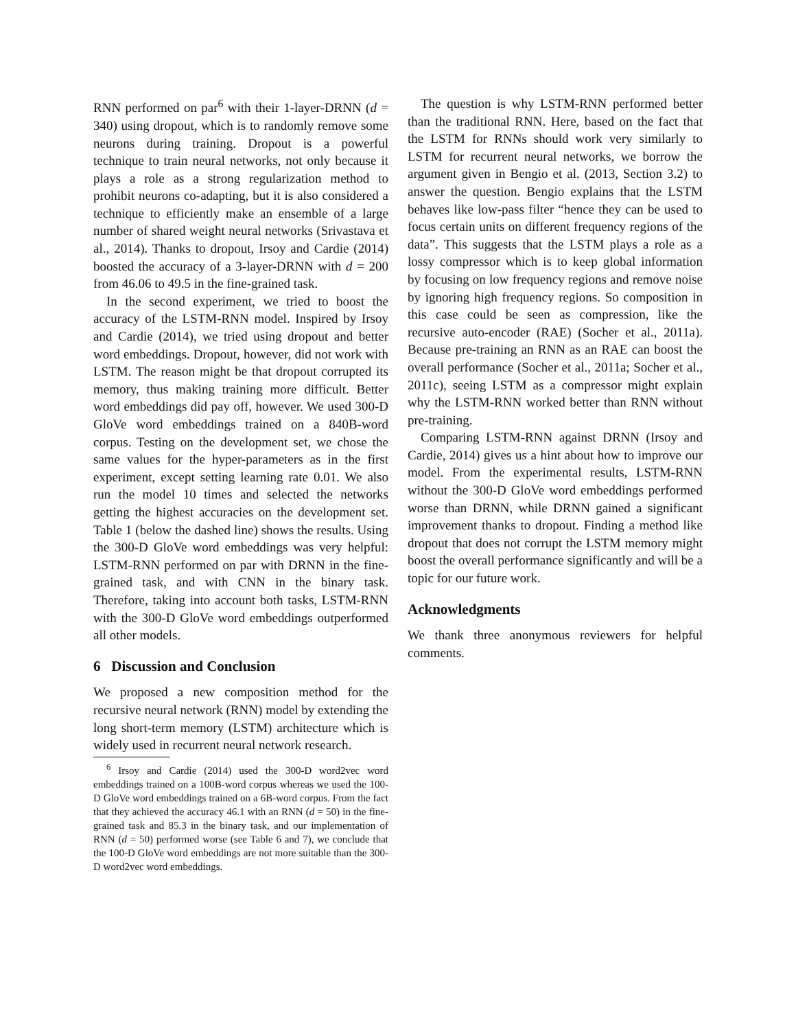RNN performed on par<sup>6</sup> with their 1-layer-DRNN (d = 340) using dropout, which is to randomly remove some neurons during training. Dropout is a powerful technique to train neural networks, not only because it plays a role as a strong regularization method to prohibit neurons co-adapting, but it is also considered a technique to efficiently make an ensemble of a large number of shared weight neural networks (Srivastava et al., 2014). Thanks to dropout, Irsoy and Cardie (2014) boosted the accuracy of a 3-layer-DRNN with d = 200 from 46.06 to 49.5 in the fine-grained task.
In the second experiment, we tried to boost the accuracy of the LSTM-RNN model. Inspired by Irsoy and Cardie (2014), we tried using dropout and better word embeddings. Dropout, however, did not work with LSTM. The reason might be that dropout corrupted its memory, thus making training more difficult. Better word embeddings did pay off, however. We used 300-D GloVe word embeddings trained on a 840B-word corpus. Testing on the development set, we chose the same values for the hyper-parameters as in the first experiment, except setting learning rate 0.01. We also run the model 10 times and selected the networks getting the highest accuracies on the development set. Table 1 (below the dashed line) shows the results. Using the 300-D GloVe word embeddings was very helpful: LSTM-RNN performed on par with DRNN in the fine-grained task, and with CNN in the binary task. Therefore, taking into account both tasks, LSTM-RNN with the 300-D GloVe word embeddings outperformed all other models.
6 Discussion and Conclusion
We proposed a new composition method for the recursive neural network (RNN) model by extending the long short-term memory (LSTM) architecture which is widely used in recurrent neural network research.
<sup>6</sup> Irsoy and Cardie (2014) used the 300-D word2vec word embeddings trained on a 100B-word corpus whereas we used the 100-D GloVe word embeddings trained on a 6B-word corpus. From the fact that they achieved the accuracy 46.1 with an RNN (d = 50) in the fine-grained task and 85.3 in the binary task, and our implementation of RNN (d = 50) performed worse (see Table 6 and 7), we conclude that the 100-D GloVe word embeddings are not more suitable than the 300-D word2vec word embeddings.
The question is why LSTM-RNN performed better than the traditional RNN. Here, based on the fact that the LSTM for RNNs should work very similarly to LSTM for recurrent neural networks, we borrow the argument given in Bengio et al. (2013, Section 3.2) to answer the question. Bengio explains that the LSTM behaves like low-pass filter “hence they can be used to focus certain units on different frequency regions of the data”. This suggests that the LSTM plays a role as a lossy compressor which is to keep global information by focusing on low frequency regions and remove noise by ignoring high frequency regions. So composition in this case could be seen as compression, like the recursive auto-encoder (RAE) (Socher et al., 2011a). Because pre-training an RNN as an RAE can boost the overall performance (Socher et al., 2011a; Socher et al., 2011c), seeing LSTM as a compressor might explain why the LSTM-RNN worked better than RNN without pre-training.
Comparing LSTM-RNN against DRNN (Irsoy and Cardie, 2014) gives us a hint about how to improve our model. From the experimental results, LSTM-RNN without the 300-D GloVe word embeddings performed worse than DRNN, while DRNN gained a significant improvement thanks to dropout. Finding a method like dropout that does not corrupt the LSTM memory might boost the overall performance significantly and will be a topic for our future work.
Acknowledgments
We thank three anonymous reviewers for helpful comments.